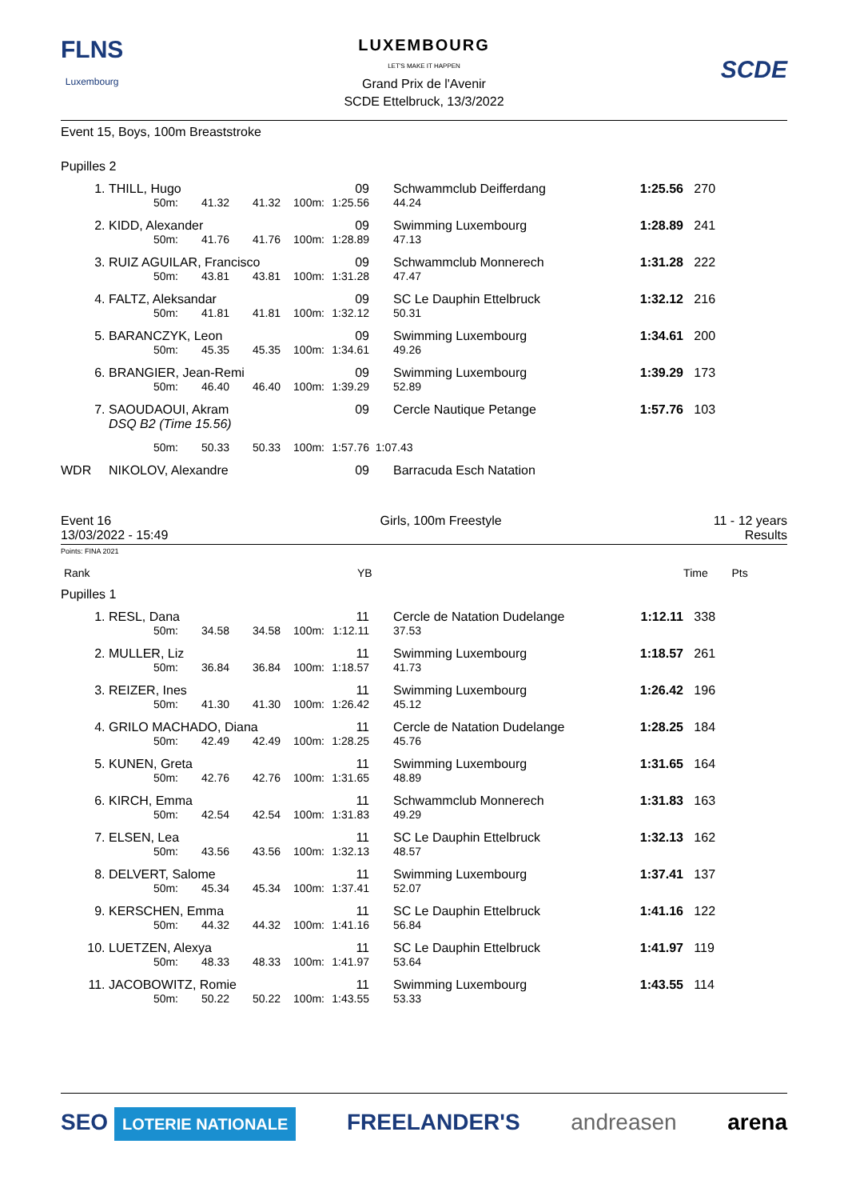FLNS
Luxembourg
LUXEMBOURG
LET'S MAKE IT HAPPEN
Grand Prix de l'Avenir
SCDE Ettelbruck, 13/3/2022
SCDE
Event 15, Boys, 100m Breaststroke
Pupilles 2
| 1. | THILL, Hugo | | | | 09 | | Schwammclub Deifferdang | 1:25.56 | 270 |
| | 50m: | 41.32 | 41.32 | 100m: | 1:25.56 | | 44.24 | | |
| 2. | KIDD, Alexander | | | | 09 | | Swimming Luxembourg | 1:28.89 | 241 |
| | 50m: | 41.76 | 41.76 | 100m: | 1:28.89 | | 47.13 | | |
| 3. | RUIZ AGUILAR, Francisco | | | | 09 | | Schwammclub Monnerech | 1:31.28 | 222 |
| | 50m: | 43.81 | 43.81 | 100m: | 1:31.28 | | 47.47 | | |
| 4. | FALTZ, Aleksandar | | | | 09 | | SC Le Dauphin Ettelbruck | 1:32.12 | 216 |
| | 50m: | 41.81 | 41.81 | 100m: | 1:32.12 | | 50.31 | | |
| 5. | BARANCZYK, Leon | | | | 09 | | Swimming Luxembourg | 1:34.61 | 200 |
| | 50m: | 45.35 | 45.35 | 100m: | 1:34.61 | | 49.26 | | |
| 6. | BRANGIER, Jean-Remi | | | | 09 | | Swimming Luxembourg | 1:39.29 | 173 |
| | 50m: | 46.40 | 46.40 | 100m: | 1:39.29 | | 52.89 | | |
| 7. | SAOUDAOUI, Akram DSQ B2 (Time 15.56) | | | | 09 | | Cercle Nautique Petange | 1:57.76 | 103 |
| | 50m: | 50.33 | 50.33 | 100m: | 1:57.76 | 1:07.43 | | | |
| WDR | NIKOLOV, Alexandre | | | | 09 | | Barracuda Esch Natation | | |
Event 16
13/03/2022 - 15:49
Girls, 100m Freestyle 11 - 12 years
Results
Points: FINA 2021
| Rank | YB | Time | Pts | |
Pupilles 1
| 1. | RESL, Dana | | | | 11 | | Cercle de Natation Dudelange | 1:12.11 | 338 |
| | 50m: | 34.58 | 34.58 | 100m: | 1:12.11 | | 37.53 | | |
| 2. | MULLER, Liz | | | | 11 | | Swimming Luxembourg | 1:18.57 | 261 |
| | 50m: | 36.84 | 36.84 | 100m: | 1:18.57 | | 41.73 | | |
| 3. | REIZER, Ines | | | | 11 | | Swimming Luxembourg | 1:26.42 | 196 |
| | 50m: | 41.30 | 41.30 | 100m: | 1:26.42 | | 45.12 | | |
| 4. | GRILO MACHADO, Diana | | | | 11 | | Cercle de Natation Dudelange | 1:28.25 | 184 |
| | 50m: | 42.49 | 42.49 | 100m: | 1:28.25 | | 45.76 | | |
| 5. | KUNEN, Greta | | | | 11 | | Swimming Luxembourg | 1:31.65 | 164 |
| | 50m: | 42.76 | 42.76 | 100m: | 1:31.65 | | 48.89 | | |
| 6. | KIRCH, Emma | | | | 11 | | Schwammclub Monnerech | 1:31.83 | 163 |
| | 50m: | 42.54 | 42.54 | 100m: | 1:31.83 | | 49.29 | | |
| 7. | ELSEN, Lea | | | | 11 | | SC Le Dauphin Ettelbruck | 1:32.13 | 162 |
| | 50m: | 43.56 | 43.56 | 100m: | 1:32.13 | | 48.57 | | |
| 8. | DELVERT, Salome | | | | 11 | | Swimming Luxembourg | 1:37.41 | 137 |
| | 50m: | 45.34 | 45.34 | 100m: | 1:37.41 | | 52.07 | | |
| 9. | KERSCHEN, Emma | | | | 11 | | SC Le Dauphin Ettelbruck | 1:41.16 | 122 |
| | 50m: | 44.32 | 44.32 | 100m: | 1:41.16 | | 56.84 | | |
| 10. | LUETZEN, Alexya | | | | 11 | | SC Le Dauphin Ettelbruck | 1:41.97 | 119 |
| | 50m: | 48.33 | 48.33 | 100m: | 1:41.97 | | 53.64 | | |
| 11. | JACOBOWITZ, Romie | | | | 11 | | Swimming Luxembourg | 1:43.55 | 114 |
| | 50m: | 50.22 | 50.22 | 100m: | 1:43.55 | | 53.33 | | |
SEO LOTERIE NATIONALE FREELANDER'S andreasen arena